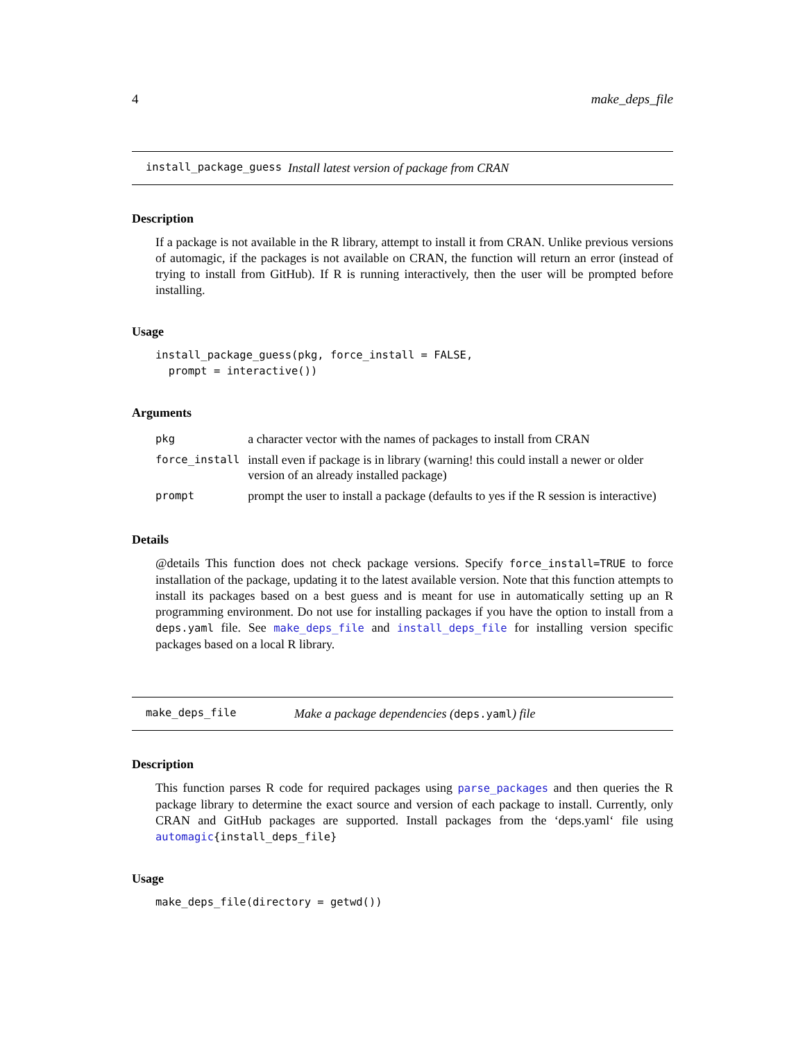4 make_deps_file
install_package_guess Install latest version of package from CRAN
Description
If a package is not available in the R library, attempt to install it from CRAN. Unlike previous versions of automagic, if the packages is not available on CRAN, the function will return an error (instead of trying to install from GitHub). If R is running interactively, then the user will be prompted before installing.
Usage
install_package_guess(pkg, force_install = FALSE,
  prompt = interactive())
Arguments
| pkg | a character vector with the names of packages to install from CRAN |
| force_install | install even if package is in library (warning! this could install a newer or older version of an already installed package) |
| prompt | prompt the user to install a package (defaults to yes if the R session is interactive) |
Details
@details This function does not check package versions. Specify force_install=TRUE to force installation of the package, updating it to the latest available version. Note that this function attempts to install its packages based on a best guess and is meant for use in automatically setting up an R programming environment. Do not use for installing packages if you have the option to install from a deps.yaml file. See make_deps_file and install_deps_file for installing version specific packages based on a local R library.
make_deps_file Make a package dependencies (deps.yaml) file
Description
This function parses R code for required packages using parse_packages and then queries the R package library to determine the exact source and version of each package to install. Currently, only CRAN and GitHub packages are supported. Install packages from the ‘deps.yaml‘ file using automagic{install_deps_file}
Usage
make_deps_file(directory = getwd())